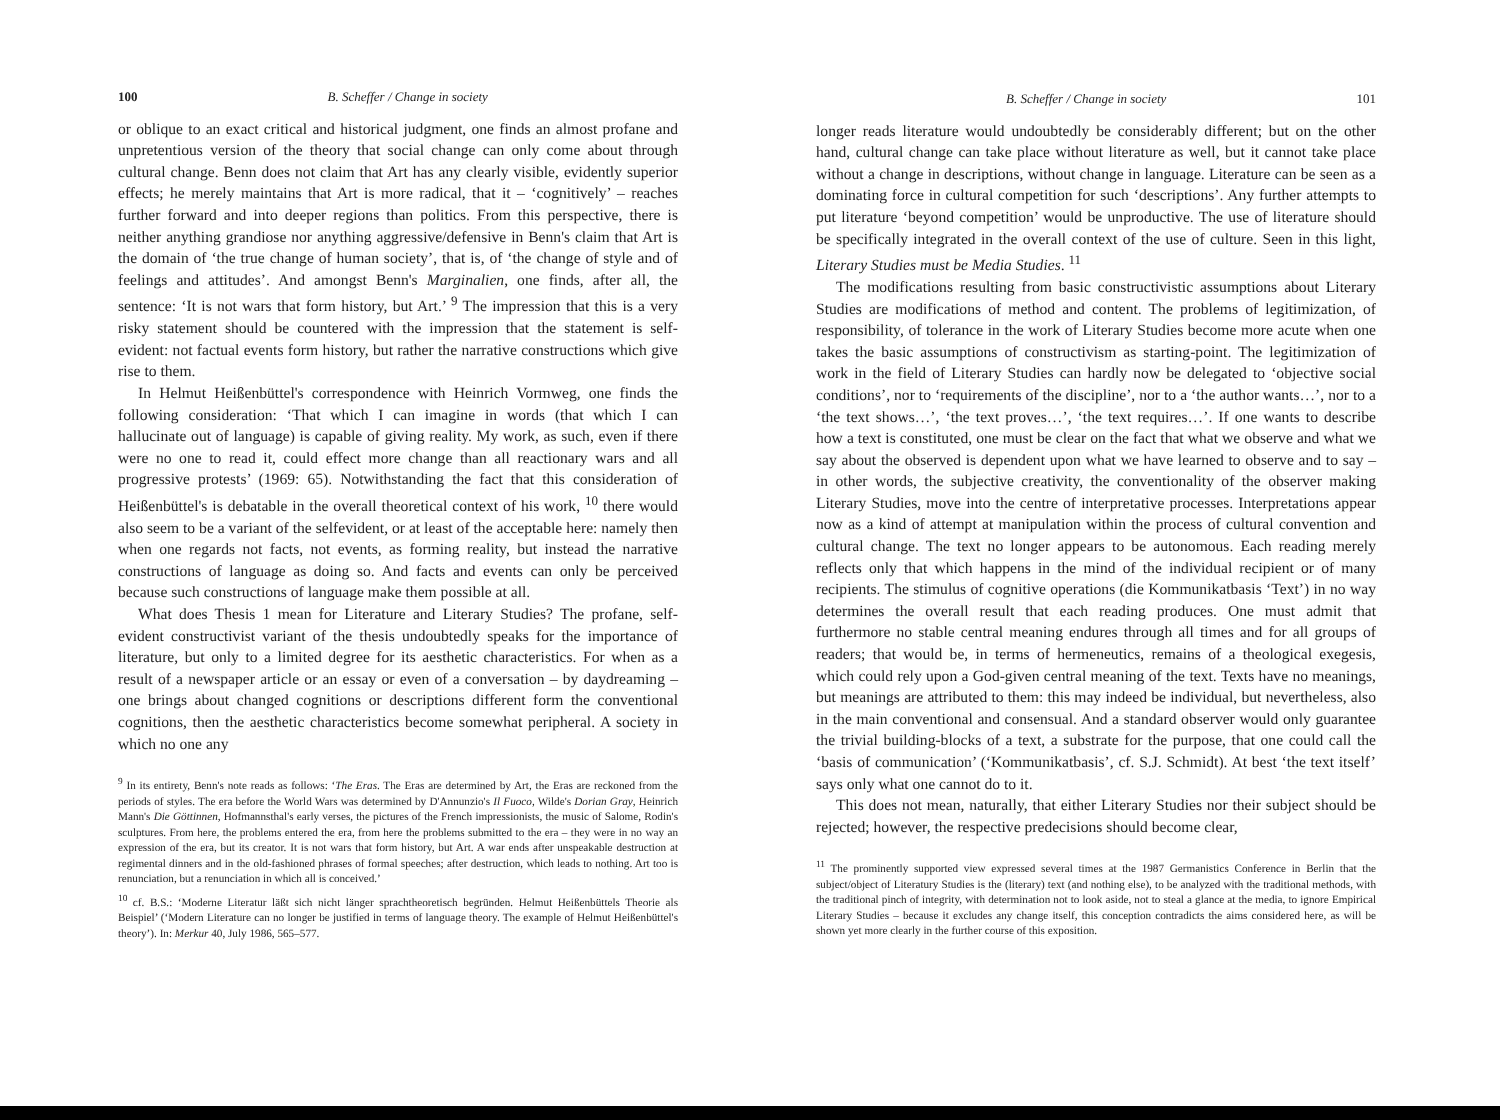100 B. Scheffer / Change in society
or oblique to an exact critical and historical judgment, one finds an almost profane and unpretentious version of the theory that social change can only come about through cultural change. Benn does not claim that Art has any clearly visible, evidently superior effects; he merely maintains that Art is more radical, that it – ‘cognitively’ – reaches further forward and into deeper regions than politics. From this perspective, there is neither anything grandiose nor anything aggressive/defensive in Benn's claim that Art is the domain of ‘the true change of human society’, that is, of ‘the change of style and of feelings and attitudes’. And amongst Benn's Marginalien, one finds, after all, the sentence: ‘It is not wars that form history, but Art.’ <sup>9</sup> The impression that this is a very risky statement should be countered with the impression that the statement is self-evident: not factual events form history, but rather the narrative constructions which give rise to them.
In Helmut Heißenbüttel's correspondence with Heinrich Vormweg, one finds the following consideration: ‘That which I can imagine in words (that which I can hallucinate out of language) is capable of giving reality. My work, as such, even if there were no one to read it, could effect more change than all reactionary wars and all progressive protests’ (1969: 65). Notwithstanding the fact that this consideration of Heißenbüttel's is debatable in the overall theoretical context of his work, <sup>10</sup> there would also seem to be a variant of the selfevident, or at least of the acceptable here: namely then when one regards not facts, not events, as forming reality, but instead the narrative constructions of language as doing so. And facts and events can only be perceived because such constructions of language make them possible at all.
What does Thesis 1 mean for Literature and Literary Studies? The profane, self-evident constructivist variant of the thesis undoubtedly speaks for the importance of literature, but only to a limited degree for its aesthetic characteristics. For when as a result of a newspaper article or an essay or even of a conversation – by daydreaming – one brings about changed cognitions or descriptions different form the conventional cognitions, then the aesthetic characteristics become somewhat peripheral. A society in which no one any
<sup>9</sup> In its entirety, Benn's note reads as follows: ‘The Eras. The Eras are determined by Art, the Eras are reckoned from the periods of styles. The era before the World Wars was determined by D'Annunzio's Il Fuoco, Wilde's Dorian Gray, Heinrich Mann's Die Göttinnen, Hofmannsthal's early verses, the pictures of the French impressionists, the music of Salome, Rodin's sculptures. From here, the problems entered the era, from here the problems submitted to the era – they were in no way an expression of the era, but its creator. It is not wars that form history, but Art. A war ends after unspeakable destruction at regimental dinners and in the old-fashioned phrases of formal speeches; after destruction, which leads to nothing. Art too is renunciation, but a renunciation in which all is conceived.’
<sup>10</sup> cf. B.S.: ‘Moderne Literatur läßt sich nicht länger sprachtheoretisch begründen. Helmut Heißenbüttels Theorie als Beispiel’ (‘Modern Literature can no longer be justified in terms of language theory. The example of Helmut Heißenbüttel's theory’). In: Merkur 40, July 1986, 565–577.
B. Scheffer / Change in society 101
longer reads literature would undoubtedly be considerably different; but on the other hand, cultural change can take place without literature as well, but it cannot take place without a change in descriptions, without change in language. Literature can be seen as a dominating force in cultural competition for such ‘descriptions’. Any further attempts to put literature ‘beyond competition’ would be unproductive. The use of literature should be specifically integrated in the overall context of the use of culture. Seen in this light, Literary Studies must be Media Studies. <sup>11</sup>
The modifications resulting from basic constructivistic assumptions about Literary Studies are modifications of method and content. The problems of legitimization, of responsibility, of tolerance in the work of Literary Studies become more acute when one takes the basic assumptions of constructivism as starting-point. The legitimization of work in the field of Literary Studies can hardly now be delegated to ‘objective social conditions’, nor to ‘requirements of the discipline’, nor to a ‘the author wants…’, nor to a ‘the text shows…’, ‘the text proves…’, ‘the text requires…’. If one wants to describe how a text is constituted, one must be clear on the fact that what we observe and what we say about the observed is dependent upon what we have learned to observe and to say – in other words, the subjective creativity, the conventionality of the observer making Literary Studies, move into the centre of interpretative processes. Interpretations appear now as a kind of attempt at manipulation within the process of cultural convention and cultural change. The text no longer appears to be autonomous. Each reading merely reflects only that which happens in the mind of the individual recipient or of many recipients. The stimulus of cognitive operations (die Kommunikatbasis ‘Text’) in no way determines the overall result that each reading produces. One must admit that furthermore no stable central meaning endures through all times and for all groups of readers; that would be, in terms of hermeneutics, remains of a theological exegesis, which could rely upon a God-given central meaning of the text. Texts have no meanings, but meanings are attributed to them: this may indeed be individual, but nevertheless, also in the main conventional and consensual. And a standard observer would only guarantee the trivial building-blocks of a text, a substrate for the purpose, that one could call the ‘basis of communication’ (‘Kommunikatbasis’, cf. S.J. Schmidt). At best ‘the text itself’ says only what one cannot do to it.
This does not mean, naturally, that either Literary Studies nor their subject should be rejected; however, the respective predecisions should become clear,
<sup>11</sup> The prominently supported view expressed several times at the 1987 Germanistics Conference in Berlin that the subject/object of Literatury Studies is the (literary) text (and nothing else), to be analyzed with the traditional methods, with the traditional pinch of integrity, with determination not to look aside, not to steal a glance at the media, to ignore Empirical Literary Studies – because it excludes any change itself, this conception contradicts the aims considered here, as will be shown yet more clearly in the further course of this exposition.